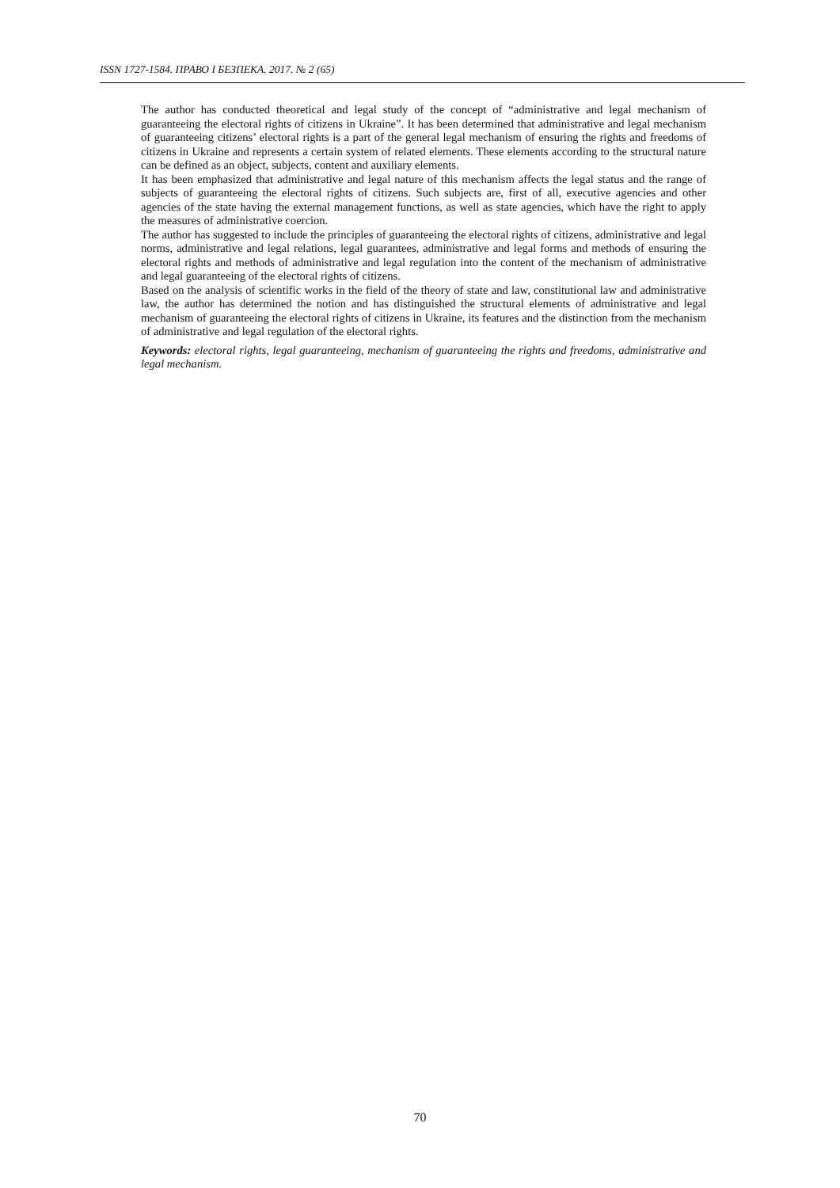ISSN 1727-1584. ПРАВО І БЕЗПЕКА. 2017. № 2 (65)
The author has conducted theoretical and legal study of the concept of “administrative and legal mechanism of guaranteeing the electoral rights of citizens in Ukraine”. It has been determined that administrative and legal mechanism of guaranteeing citizens’ electoral rights is a part of the general legal mechanism of ensuring the rights and freedoms of citizens in Ukraine and represents a certain system of related elements. These elements according to the structural nature can be defined as an object, subjects, content and auxiliary elements.
It has been emphasized that administrative and legal nature of this mechanism affects the legal status and the range of subjects of guaranteeing the electoral rights of citizens. Such subjects are, first of all, executive agencies and other agencies of the state having the external management functions, as well as state agencies, which have the right to apply the measures of administrative coercion.
The author has suggested to include the principles of guaranteeing the electoral rights of citizens, administrative and legal norms, administrative and legal relations, legal guarantees, administrative and legal forms and methods of ensuring the electoral rights and methods of administrative and legal regulation into the content of the mechanism of administrative and legal guaranteeing of the electoral rights of citizens.
Based on the analysis of scientific works in the field of the theory of state and law, constitutional law and administrative law, the author has determined the notion and has distinguished the structural elements of administrative and legal mechanism of guaranteeing the electoral rights of citizens in Ukraine, its features and the distinction from the mechanism of administrative and legal regulation of the electoral rights.
Keywords: electoral rights, legal guaranteeing, mechanism of guaranteeing the rights and freedoms, administrative and legal mechanism.
70